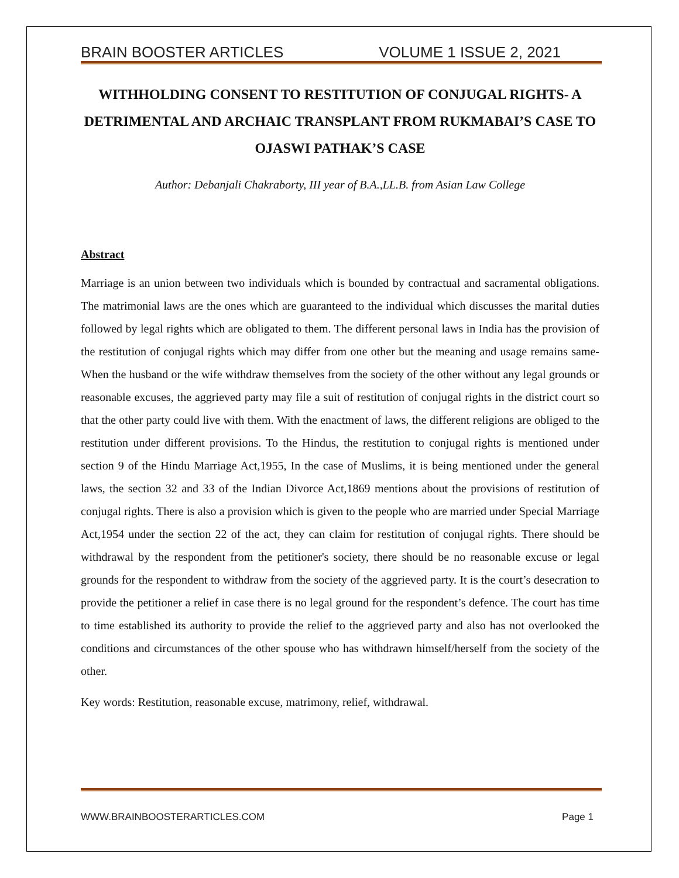BRAIN BOOSTER ARTICLES VOLUME 1 ISSUE 2, 2021
WITHHOLDING CONSENT TO RESTITUTION OF CONJUGAL RIGHTS- A DETRIMENTAL AND ARCHAIC TRANSPLANT FROM RUKMABAI’S CASE TO OJASWI PATHAK’S CASE
Author: Debanjali Chakraborty, III year of B.A.,LL.B. from Asian Law College
Abstract
Marriage is an union between two individuals which is bounded by contractual and sacramental obligations. The matrimonial laws are the ones which are guaranteed to the individual which discusses the marital duties followed by legal rights which are obligated to them. The different personal laws in India has the provision of the restitution of conjugal rights which may differ from one other but the meaning and usage remains same- When the husband or the wife withdraw themselves from the society of the other without any legal grounds or reasonable excuses, the aggrieved party may file a suit of restitution of conjugal rights in the district court so that the other party could live with them. With the enactment of laws, the different religions are obliged to the restitution under different provisions. To the Hindus, the restitution to conjugal rights is mentioned under section 9 of the Hindu Marriage Act,1955, In the case of Muslims, it is being mentioned under the general laws, the section 32 and 33 of the Indian Divorce Act,1869 mentions about the provisions of restitution of conjugal rights. There is also a provision which is given to the people who are married under Special Marriage Act,1954 under the section 22 of the act, they can claim for restitution of conjugal rights. There should be withdrawal by the respondent from the petitioner's society, there should be no reasonable excuse or legal grounds for the respondent to withdraw from the society of the aggrieved party. It is the court’s desecration to provide the petitioner a relief in case there is no legal ground for the respondent’s defence. The court has time to time established its authority to provide the relief to the aggrieved party and also has not overlooked the conditions and circumstances of the other spouse who has withdrawn himself/herself from the society of the other.
Key words: Restitution, reasonable excuse, matrimony, relief, withdrawal.
WWW.BRAINBOOSTERARTICLES.COM Page 1